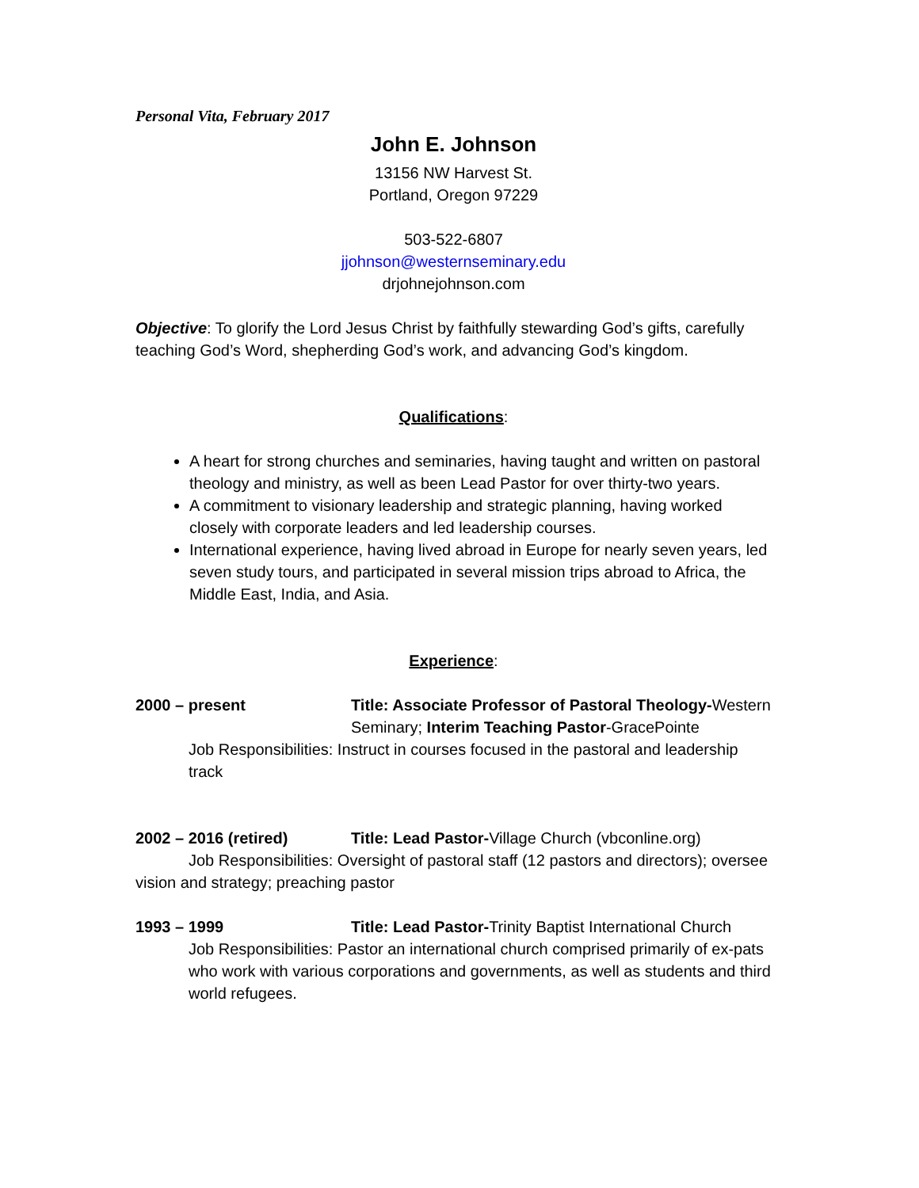Personal Vita, February 2017
John E. Johnson
13156 NW Harvest St.
Portland, Oregon 97229
503-522-6807
jjohnson@westernseminary.edu
drjohnejohnson.com
Objective: To glorify the Lord Jesus Christ by faithfully stewarding God’s gifts, carefully teaching God’s Word, shepherding God’s work, and advancing God’s kingdom.
Qualifications:
A heart for strong churches and seminaries, having taught and written on pastoral theology and ministry, as well as been Lead Pastor for over thirty-two years.
A commitment to visionary leadership and strategic planning, having worked closely with corporate leaders and led leadership courses.
International experience, having lived abroad in Europe for nearly seven years, led seven study tours, and participated in several mission trips abroad to Africa, the Middle East, India, and Asia.
Experience:
2000 – present Title: Associate Professor of Pastoral Theology-Western Seminary; Interim Teaching Pastor-GracePointe
Job Responsibilities: Instruct in courses focused in the pastoral and leadership track
2002 – 2016 (retired) Title: Lead Pastor-Village Church (vbconline.org)
Job Responsibilities: Oversight of pastoral staff (12 pastors and directors); oversee vision and strategy; preaching pastor
1993 – 1999 Title: Lead Pastor-Trinity Baptist International Church
Job Responsibilities: Pastor an international church comprised primarily of ex-pats who work with various corporations and governments, as well as students and third world refugees.